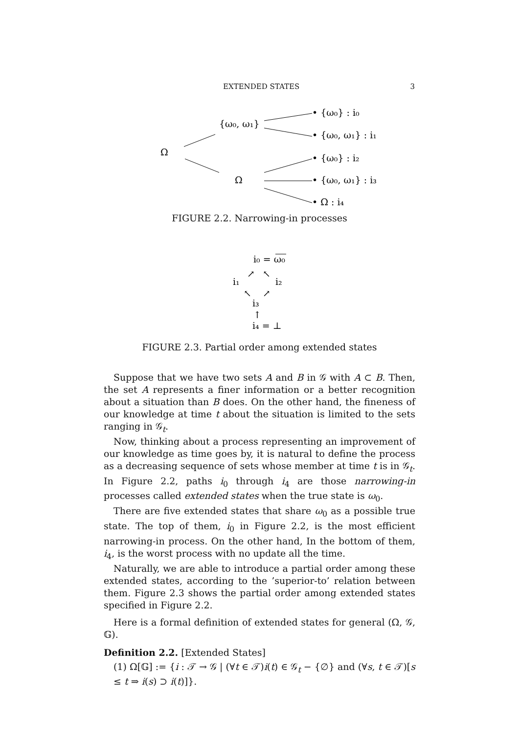EXTENDED STATES 3
Ω
{ω₀, ω₁}
Ω
• {ω₀} : i₀
• {ω₀, ω₁} : i₁
• {ω₀} : i₂
• {ω₀, ω₁} : i₃
• Ω : i₄
FIGURE 2.2. Narrowing-in processes
i₀ = ω₀
↗
↖
i₁
i₂
↖
↗
i₃
↑
i₄ = ⊥
FIGURE 2.3. Partial order among extended states
Suppose that we have two sets A and B in 𝒢 with A ⊂ B. Then, the set A represents a finer information or a better recognition about a situation than B does. On the other hand, the fineness of our knowledge at time t about the situation is limited to the sets ranging in 𝒢<sub>t</sub>.
Now, thinking about a process representing an improvement of our knowledge as time goes by, it is natural to define the process as a decreasing sequence of sets whose member at time t is in 𝒢<sub>t</sub>. In Figure 2.2, paths i<sub>0</sub> through i<sub>4</sub> are those narrowing-in processes called extended states when the true state is ω<sub>0</sub>.
There are five extended states that share ω<sub>0</sub> as a possible true state. The top of them, i<sub>0</sub> in Figure 2.2, is the most efficient narrowing-in process. On the other hand, In the bottom of them, i<sub>4</sub>, is the worst process with no update all the time.
Naturally, we are able to introduce a partial order among these extended states, according to the ’superior-to’ relation between them. Figure 2.3 shows the partial order among extended states specified in Figure 2.2.
Here is a formal definition of extended states for general (Ω, 𝒢, 𝔾).
Definition 2.2. [Extended States]
(1) Ω[𝔾] := {i : 𝒯 → 𝒢 | (∀t ∈ 𝒯)i(t) ∈ 𝒢<sub>t</sub> − {∅} and (∀s, t ∈ 𝒯)[s ≤ t ⇒ i(s) ⊃ i(t)]}.